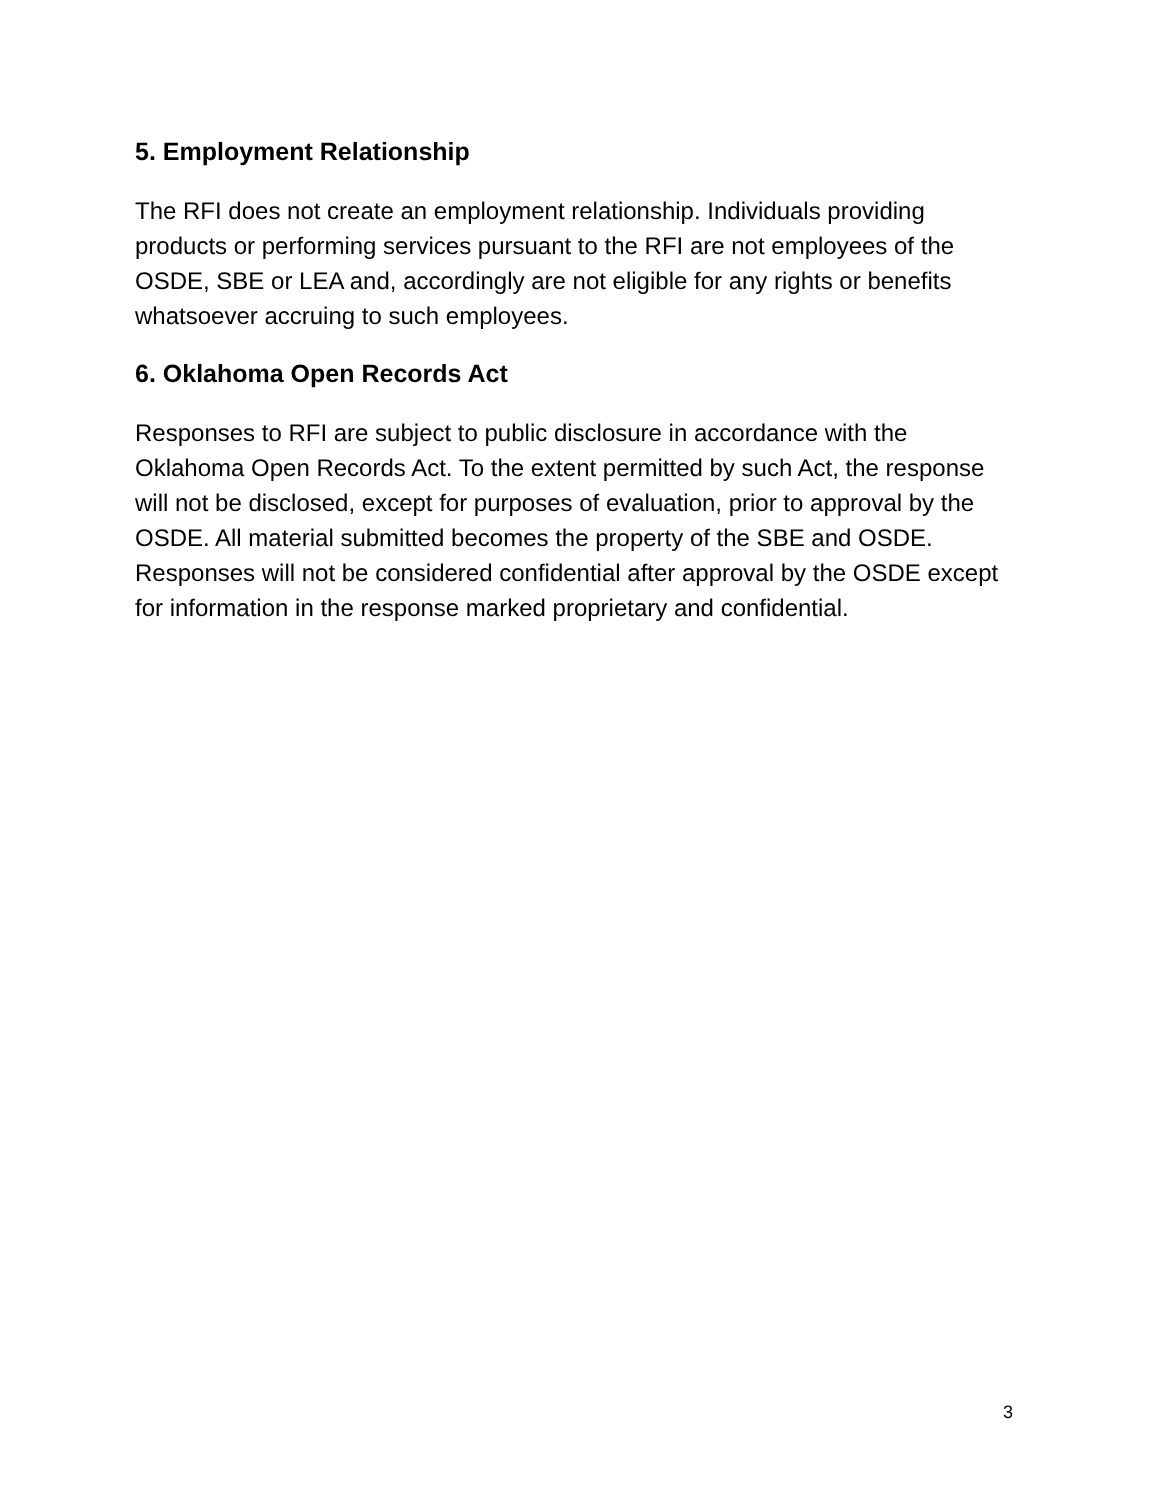5. Employment Relationship
The RFI does not create an employment relationship. Individuals providing products or performing services pursuant to the RFI are not employees of the OSDE, SBE or LEA and, accordingly are not eligible for any rights or benefits whatsoever accruing to such employees.
6. Oklahoma Open Records Act
Responses to RFI are subject to public disclosure in accordance with the Oklahoma Open Records Act. To the extent permitted by such Act, the response will not be disclosed, except for purposes of evaluation, prior to approval by the OSDE. All material submitted becomes the property of the SBE and OSDE. Responses will not be considered confidential after approval by the OSDE except for information in the response marked proprietary and confidential.
3